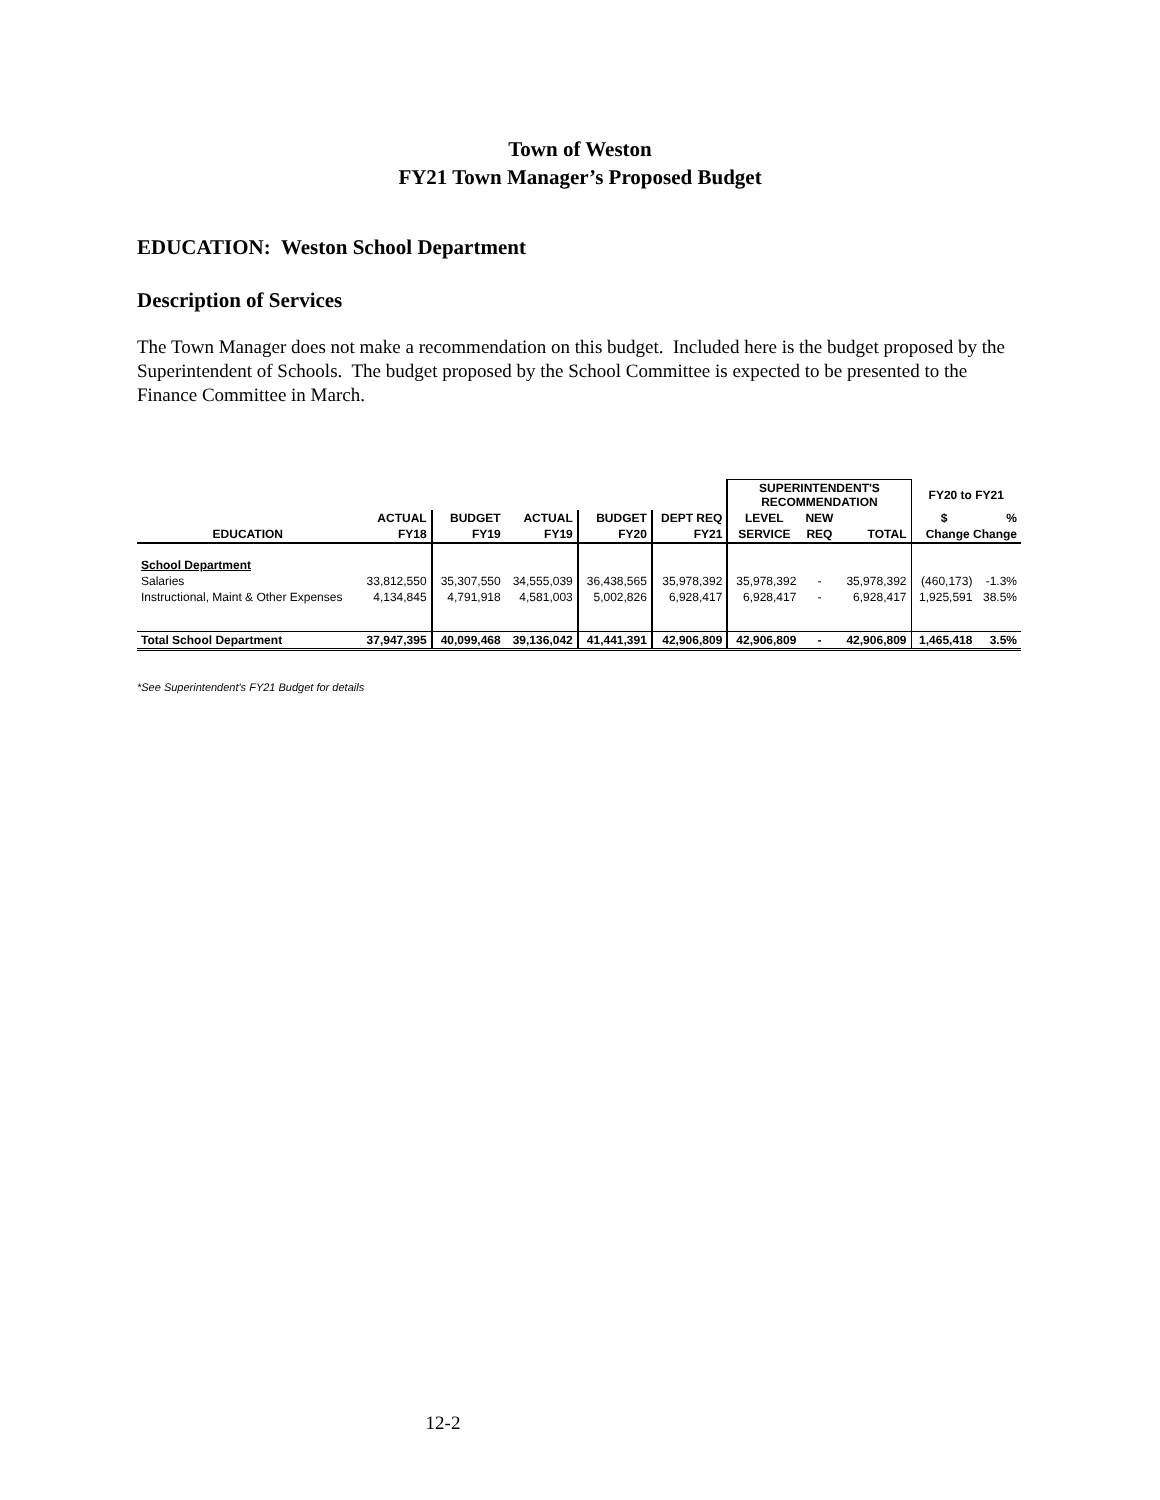Town of Weston
FY21 Town Manager’s Proposed Budget
EDUCATION: Weston School Department
Description of Services
The Town Manager does not make a recommendation on this budget. Included here is the budget proposed by the Superintendent of Schools. The budget proposed by the School Committee is expected to be presented to the Finance Committee in March.
| | | | | | | SUPERINTENDENT'S RECOMMENDATION | | | FY20 to FY21 | |
| --- | --- | --- | --- | --- | --- | --- | --- | --- | --- | --- |
| | ACTUAL | BUDGET | ACTUAL | BUDGET | DEPT REQ | LEVEL | NEW | | $ | % |
| EDUCATION | FY18 | FY19 | FY19 | FY20 | FY21 | SERVICE | REQ | TOTAL | Change Change | |
| School Department | | | | | | | | | | |
| Salaries | 33,812,550 | 35,307,550 | 34,555,039 | 36,438,565 | 35,978,392 | 35,978,392 | - | 35,978,392 | (460,173) | -1.3% |
| Instructional, Maint & Other Expenses | 4,134,845 | 4,791,918 | 4,581,003 | 5,002,826 | 6,928,417 | 6,928,417 | - | 6,928,417 | 1,925,591 | 38.5% |
| Total School Department | 37,947,395 | 40,099,468 | 39,136,042 | 41,441,391 | 42,906,809 | 42,906,809 | - | 42,906,809 | 1,465,418 | 3.5% |
*See Superintendent's FY21 Budget for details
12-2